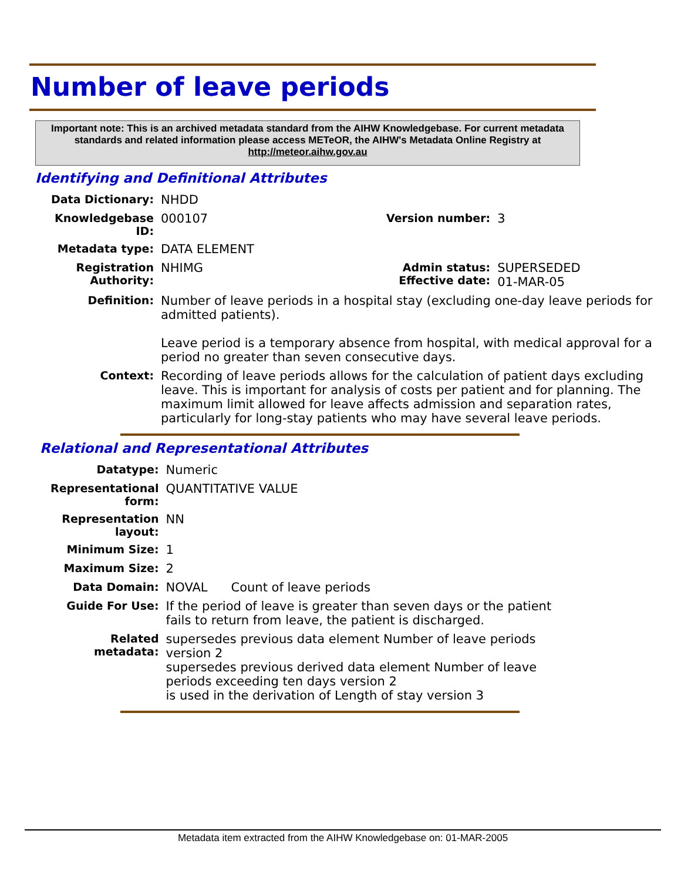Number of leave periods
Important note: This is an archived metadata standard from the AIHW Knowledgebase. For current metadata standards and related information please access METeOR, the AIHW's Metadata Online Registry at http://meteor.aihw.gov.au
Identifying and Definitional Attributes
| Data Dictionary: | NHDD | | |
| Knowledgebase ID: | 000107 | Version number: | 3 |
| Metadata type: | DATA ELEMENT | | |
| Registration Authority: | NHIMG | Admin status: Effective date: | SUPERSEDED 01-MAR-05 |
| Definition: | Number of leave periods in a hospital stay (excluding one-day leave periods for admitted patients). Leave period is a temporary absence from hospital, with medical approval for a period no greater than seven consecutive days. | | |
| Context: | Recording of leave periods allows for the calculation of patient days excluding leave. This is important for analysis of costs per patient and for planning. The maximum limit allowed for leave affects admission and separation rates, particularly for long-stay patients who may have several leave periods. | | |
Relational and Representational Attributes
| Datatype: | Numeric |
| Representational form: | QUANTITATIVE VALUE |
| Representation layout: | NN |
| Minimum Size: | 1 |
| Maximum Size: | 2 |
| Data Domain: | NOVAL Count of leave periods |
| Guide For Use: | If the period of leave is greater than seven days or the patient fails to return from leave, the patient is discharged. |
| Related metadata: | supersedes previous data element Number of leave periods version 2 supersedes previous derived data element Number of leave periods exceeding ten days version 2 is used in the derivation of Length of stay version 3 |
Metadata item extracted from the AIHW Knowledgebase on: 01-MAR-2005